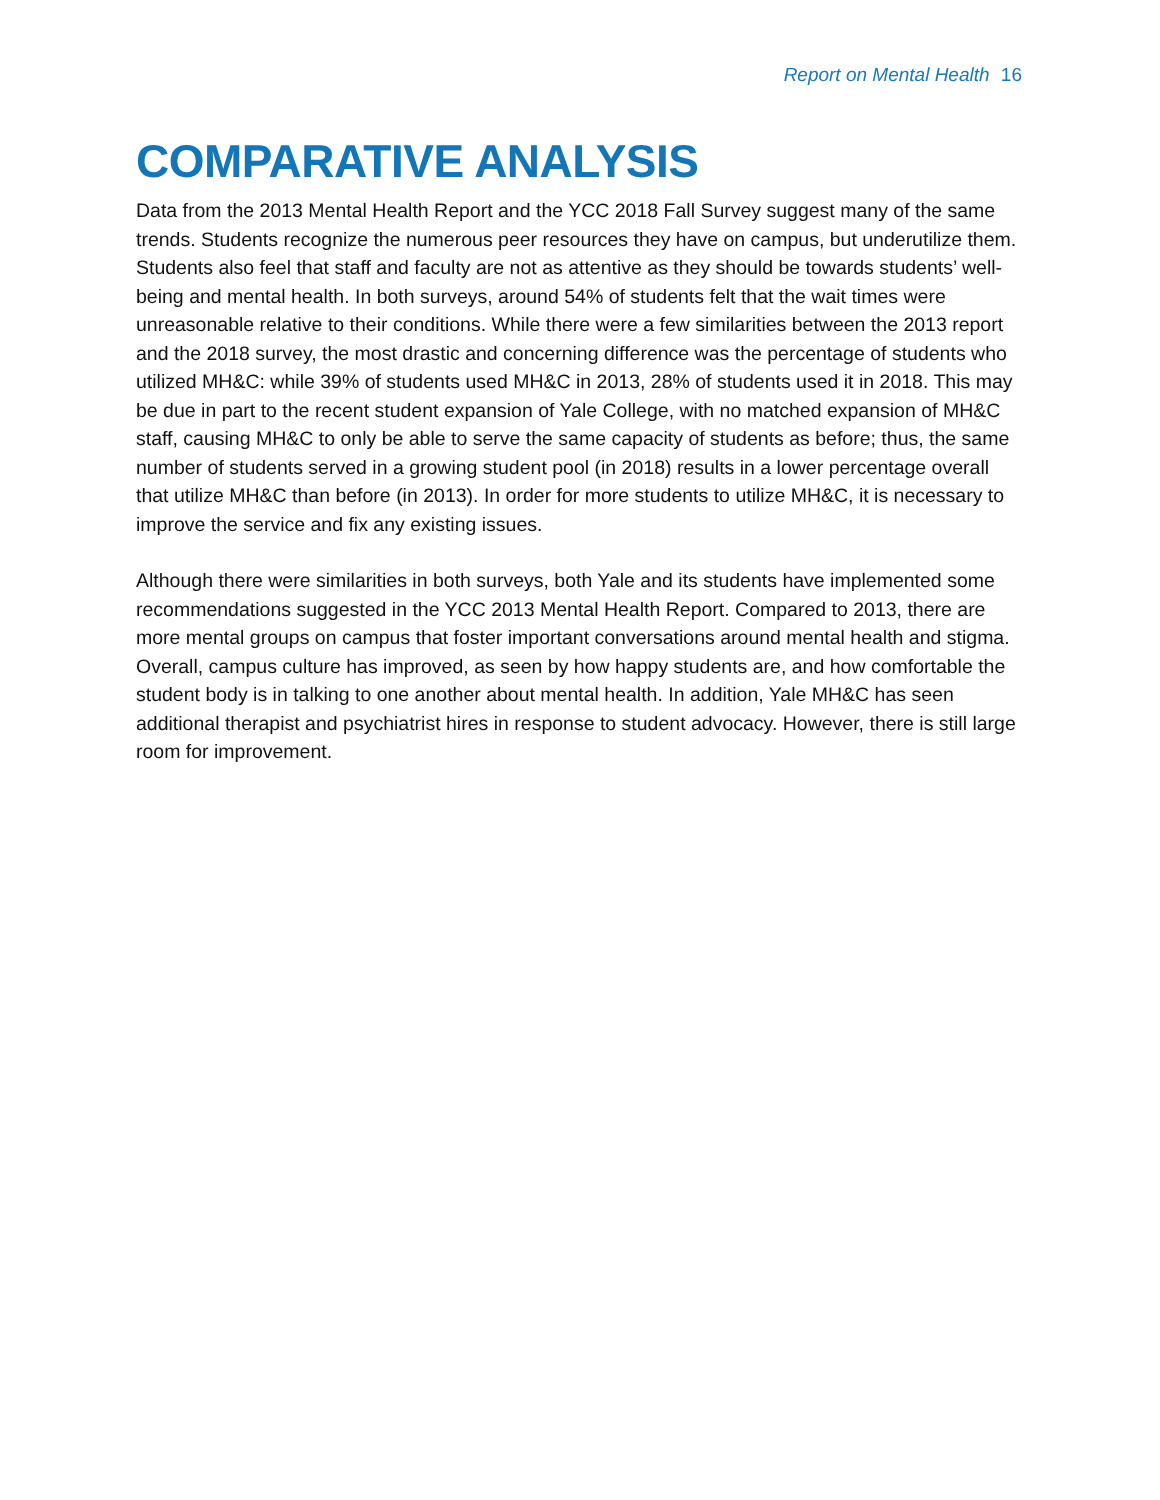Report on Mental Health 16
COMPARATIVE ANALYSIS
Data from the 2013 Mental Health Report and the YCC 2018 Fall Survey suggest many of the same trends. Students recognize the numerous peer resources they have on campus, but underutilize them. Students also feel that staff and faculty are not as attentive as they should be towards students’ well-being and mental health. In both surveys, around 54% of students felt that the wait times were unreasonable relative to their conditions. While there were a few similarities between the 2013 report and the 2018 survey, the most drastic and concerning difference was the percentage of students who utilized MH&C: while 39% of students used MH&C in 2013, 28% of students used it in 2018. This may be due in part to the recent student expansion of Yale College, with no matched expansion of MH&C staff, causing MH&C to only be able to serve the same capacity of students as before; thus, the same number of students served in a growing student pool (in 2018) results in a lower percentage overall that utilize MH&C than before (in 2013). In order for more students to utilize MH&C, it is necessary to improve the service and fix any existing issues.
Although there were similarities in both surveys, both Yale and its students have implemented some recommendations suggested in the YCC 2013 Mental Health Report. Compared to 2013, there are more mental groups on campus that foster important conversations around mental health and stigma. Overall, campus culture has improved, as seen by how happy students are, and how comfortable the student body is in talking to one another about mental health. In addition, Yale MH&C has seen additional therapist and psychiatrist hires in response to student advocacy. However, there is still large room for improvement.